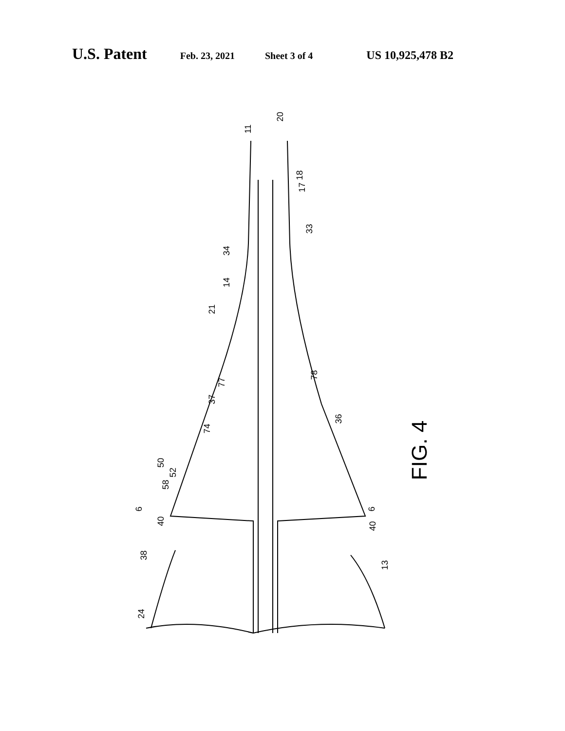U.S. Patent Feb. 23, 2021 Sheet 3 of 4 US 10,925,478 B2
11
20
18
17
33
34
14
21
78
77
37
36
74
50
52
58
6 6
40 40
38
13
24
FIG. 4